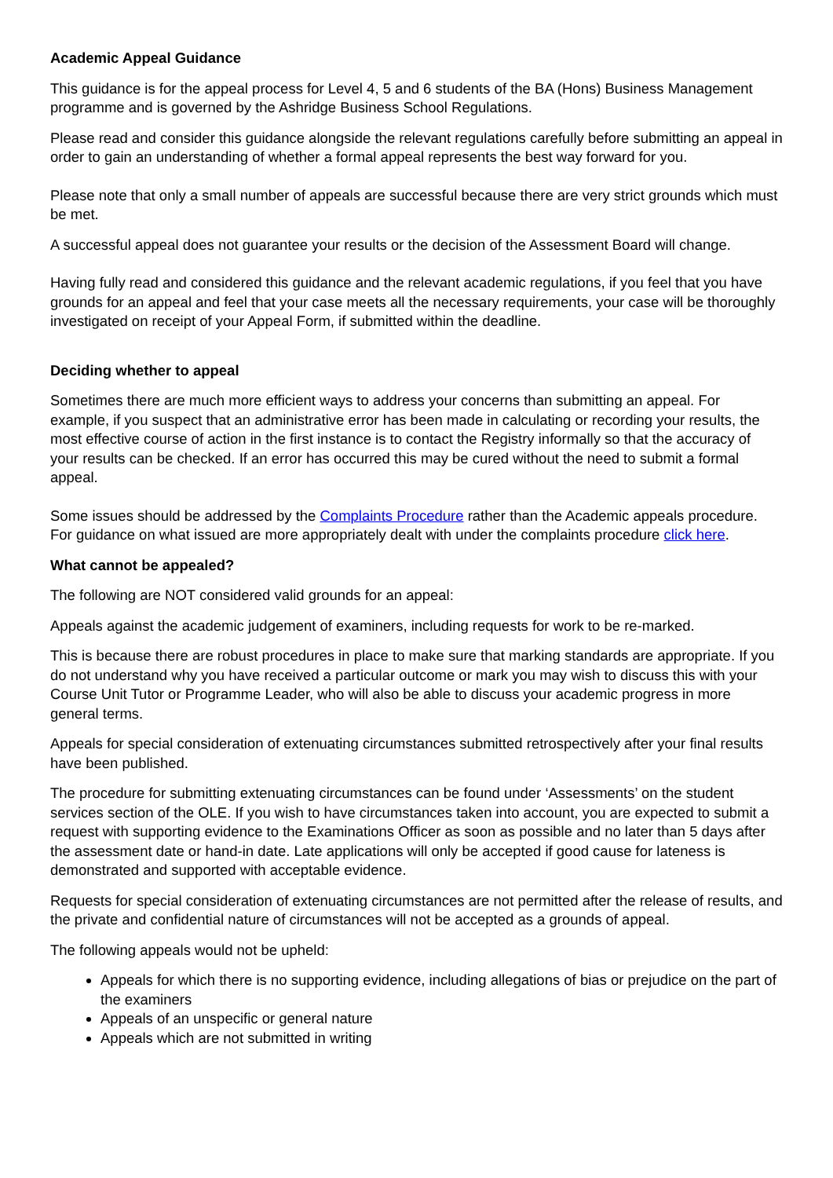Academic Appeal Guidance
This guidance is for the appeal process for Level 4, 5 and 6 students of the BA (Hons) Business Management programme and is governed by the Ashridge Business School Regulations.
Please read and consider this guidance alongside the relevant regulations carefully before submitting an appeal in order to gain an understanding of whether a formal appeal represents the best way forward for you.
Please note that only a small number of appeals are successful because there are very strict grounds which must be met.
A successful appeal does not guarantee your results or the decision of the Assessment Board will change.
Having fully read and considered this guidance and the relevant academic regulations, if you feel that you have grounds for an appeal and feel that your case meets all the necessary requirements, your case will be thoroughly investigated on receipt of your Appeal Form, if submitted within the deadline.
Deciding whether to appeal
Sometimes there are much more efficient ways to address your concerns than submitting an appeal. For example, if you suspect that an administrative error has been made in calculating or recording your results, the most effective course of action in the first instance is to contact the Registry informally so that the accuracy of your results can be checked. If an error has occurred this may be cured without the need to submit a formal appeal.
Some issues should be addressed by the Complaints Procedure rather than the Academic appeals procedure. For guidance on what issued are more appropriately dealt with under the complaints procedure click here.
What cannot be appealed?
The following are NOT considered valid grounds for an appeal:
Appeals against the academic judgement of examiners, including requests for work to be re-marked.
This is because there are robust procedures in place to make sure that marking standards are appropriate. If you do not understand why you have received a particular outcome or mark you may wish to discuss this with your Course Unit Tutor or Programme Leader, who will also be able to discuss your academic progress in more general terms.
Appeals for special consideration of extenuating circumstances submitted retrospectively after your final results have been published.
The procedure for submitting extenuating circumstances can be found under ‘Assessments’ on the student services section of the OLE. If you wish to have circumstances taken into account, you are expected to submit a request with supporting evidence to the Examinations Officer as soon as possible and no later than 5 days after the assessment date or hand-in date. Late applications will only be accepted if good cause for lateness is demonstrated and supported with acceptable evidence.
Requests for special consideration of extenuating circumstances are not permitted after the release of results, and the private and confidential nature of circumstances will not be accepted as a grounds of appeal.
The following appeals would not be upheld:
Appeals for which there is no supporting evidence, including allegations of bias or prejudice on the part of the examiners
Appeals of an unspecific or general nature
Appeals which are not submitted in writing